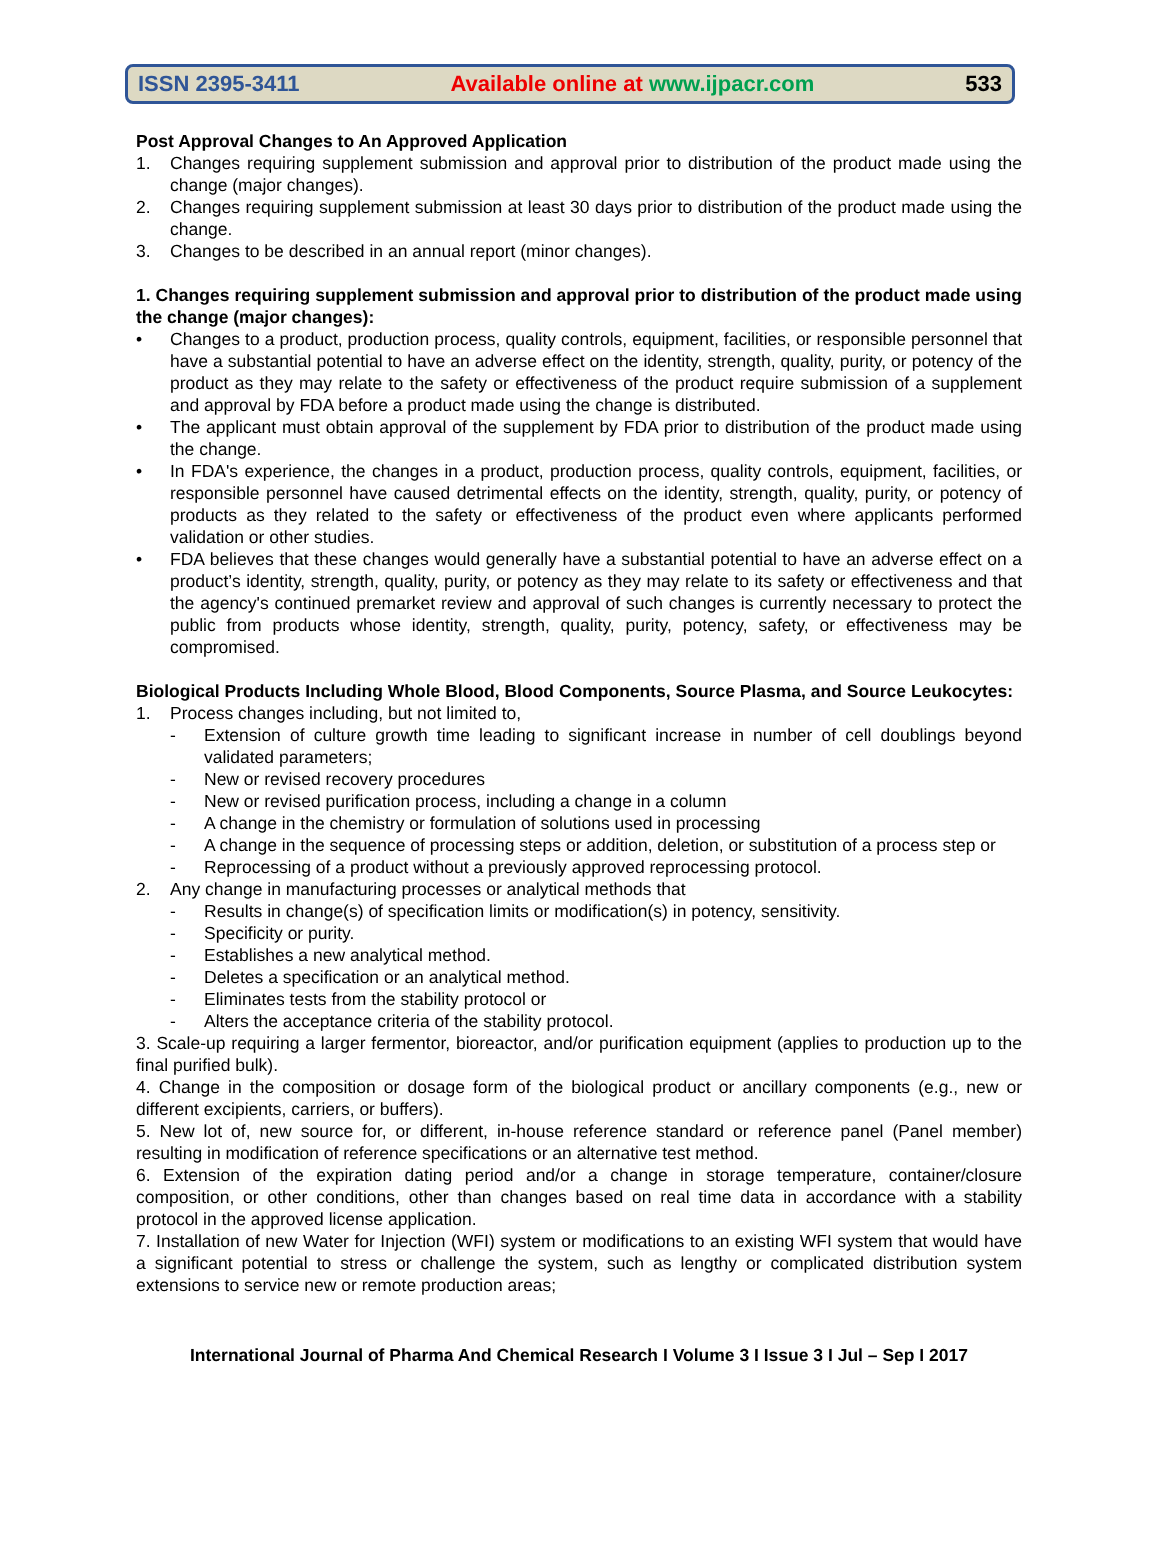ISSN 2395-3411 Available online at www.ijpacr.com 533
Post Approval Changes to An Approved Application
1. Changes requiring supplement submission and approval prior to distribution of the product made using the change (major changes).
2. Changes requiring supplement submission at least 30 days prior to distribution of the product made using the change.
3. Changes to be described in an annual report (minor changes).
1. Changes requiring supplement submission and approval prior to distribution of the product made using the change (major changes):
• Changes to a product, production process, quality controls, equipment, facilities, or responsible personnel that have a substantial potential to have an adverse effect on the identity, strength, quality, purity, or potency of the product as they may relate to the safety or effectiveness of the product require submission of a supplement and approval by FDA before a product made using the change is distributed.
• The applicant must obtain approval of the supplement by FDA prior to distribution of the product made using the change.
• In FDA's experience, the changes in a product, production process, quality controls, equipment, facilities, or responsible personnel have caused detrimental effects on the identity, strength, quality, purity, or potency of products as they related to the safety or effectiveness of the product even where applicants performed validation or other studies.
• FDA believes that these changes would generally have a substantial potential to have an adverse effect on a product’s identity, strength, quality, purity, or potency as they may relate to its safety or effectiveness and that the agency's continued premarket review and approval of such changes is currently necessary to protect the public from products whose identity, strength, quality, purity, potency, safety, or effectiveness may be compromised.
Biological Products Including Whole Blood, Blood Components, Source Plasma, and Source Leukocytes:
1. Process changes including, but not limited to,
- Extension of culture growth time leading to significant increase in number of cell doublings beyond validated parameters;
- New or revised recovery procedures
- New or revised purification process, including a change in a column
- A change in the chemistry or formulation of solutions used in processing
- A change in the sequence of processing steps or addition, deletion, or substitution of a process step or
- Reprocessing of a product without a previously approved reprocessing protocol.
2. Any change in manufacturing processes or analytical methods that
- Results in change(s) of specification limits or modification(s) in potency, sensitivity.
- Specificity or purity.
- Establishes a new analytical method.
- Deletes a specification or an analytical method.
- Eliminates tests from the stability protocol or
- Alters the acceptance criteria of the stability protocol.
3. Scale-up requiring a larger fermentor, bioreactor, and/or purification equipment (applies to production up to the final purified bulk).
4. Change in the composition or dosage form of the biological product or ancillary components (e.g., new or different excipients, carriers, or buffers).
5. New lot of, new source for, or different, in-house reference standard or reference panel (Panel member) resulting in modification of reference specifications or an alternative test method.
6. Extension of the expiration dating period and/or a change in storage temperature, container/closure composition, or other conditions, other than changes based on real time data in accordance with a stability protocol in the approved license application.
7. Installation of new Water for Injection (WFI) system or modifications to an existing WFI system that would have a significant potential to stress or challenge the system, such as lengthy or complicated distribution system extensions to service new or remote production areas;
International Journal of Pharma And Chemical Research I Volume 3 I Issue 3 I Jul – Sep I 2017